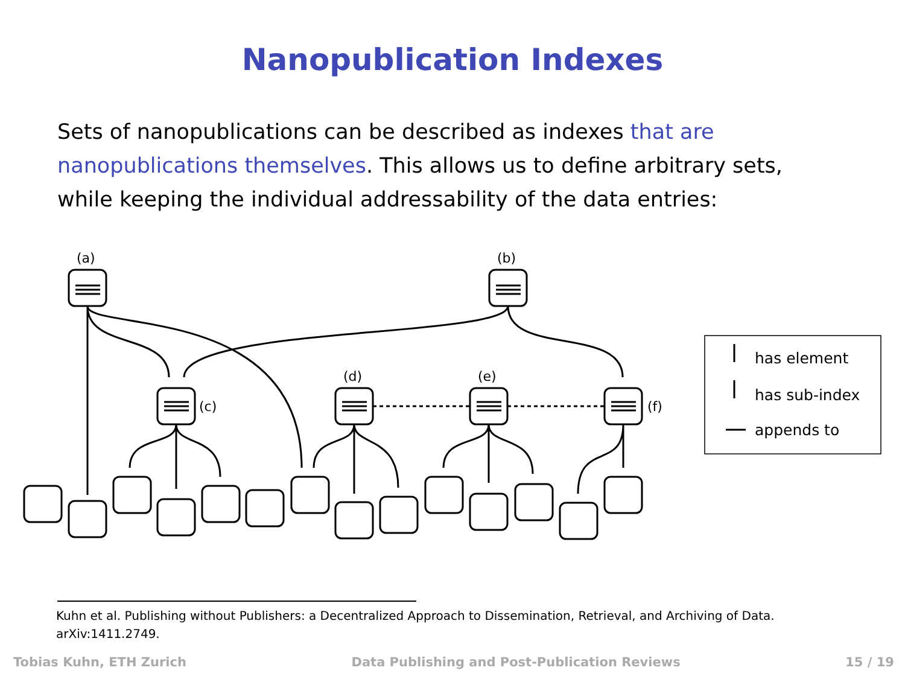Nanopublication Indexes
Sets of nanopublications can be described as indexes that are nanopublications themselves. This allows us to define arbitrary sets, while keeping the individual addressability of the data entries:
(a)
(b)
(c)
(d)
(e)
(f)
has element
has sub-index
appends to
Kuhn et al. Publishing without Publishers: a Decentralized Approach to Dissemination, Retrieval, and Archiving of Data. arXiv:1411.2749.
Tobias Kuhn, ETH Zurich Data Publishing and Post-Publication Reviews 15 / 19